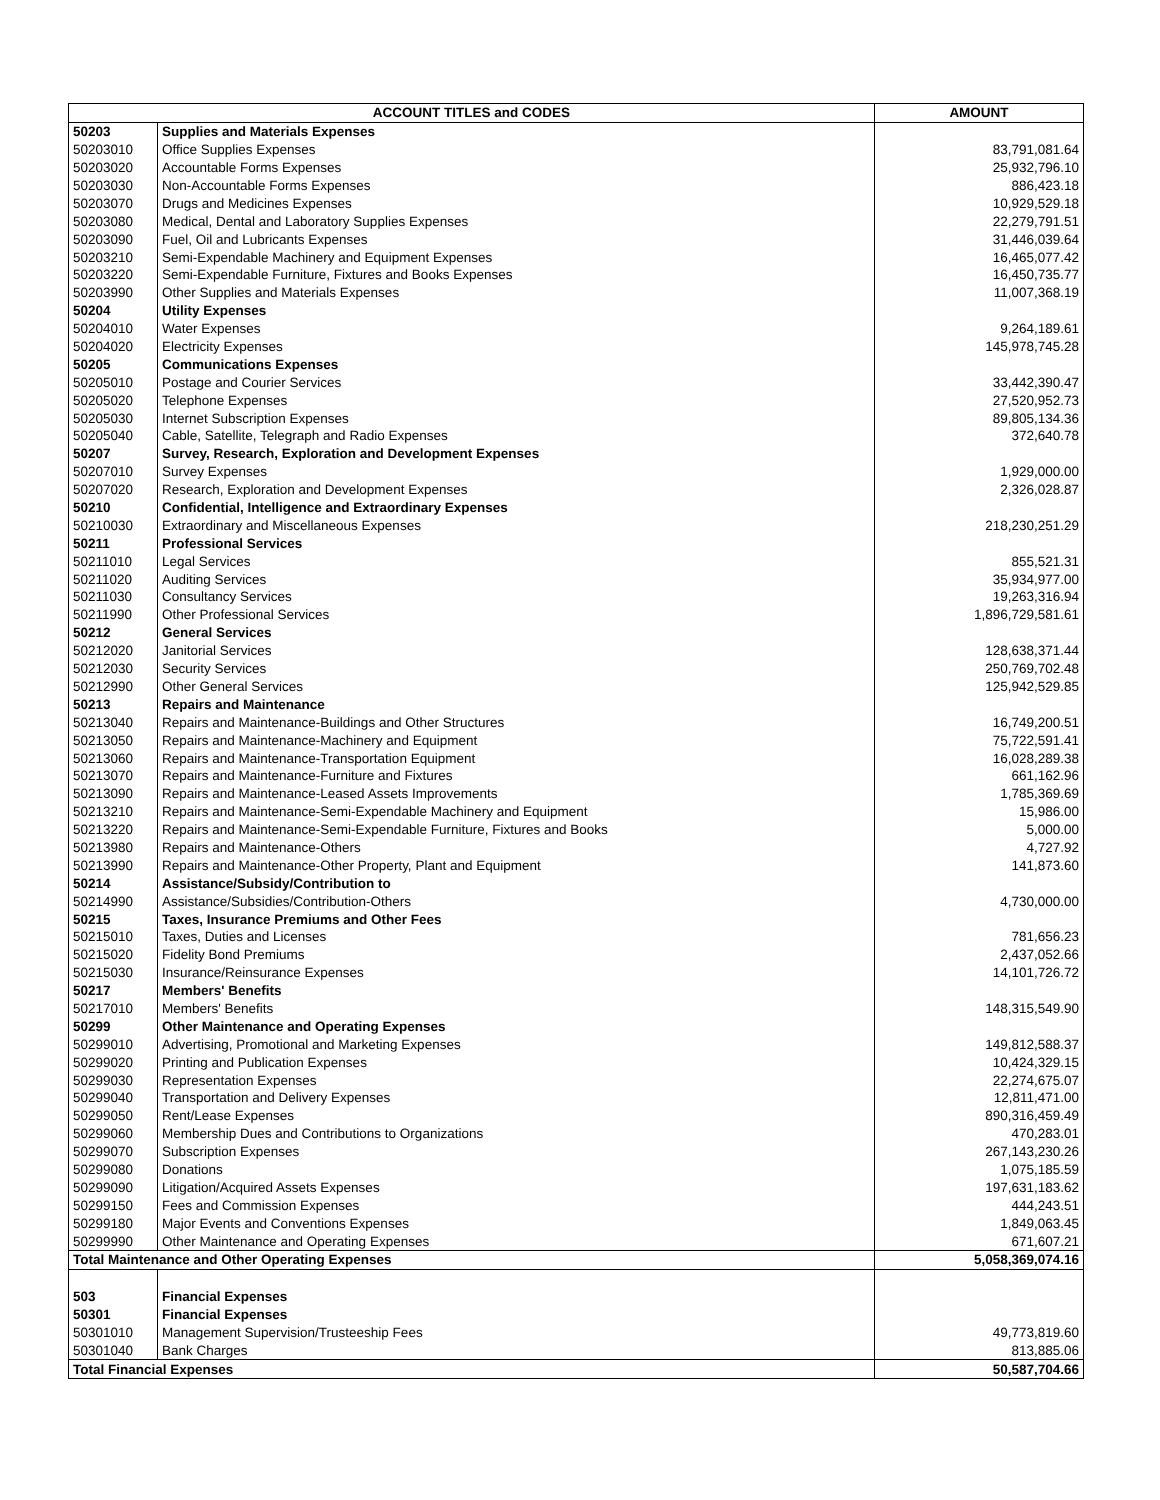| ACCOUNT TITLES and CODES | | AMOUNT |
| --- | --- | --- |
| 50203 | Supplies and Materials Expenses | |
| 50203010 | Office Supplies Expenses | 83,791,081.64 |
| 50203020 | Accountable Forms Expenses | 25,932,796.10 |
| 50203030 | Non-Accountable Forms Expenses | 886,423.18 |
| 50203070 | Drugs and Medicines Expenses | 10,929,529.18 |
| 50203080 | Medical, Dental and Laboratory Supplies Expenses | 22,279,791.51 |
| 50203090 | Fuel, Oil and Lubricants Expenses | 31,446,039.64 |
| 50203210 | Semi-Expendable Machinery and Equipment Expenses | 16,465,077.42 |
| 50203220 | Semi-Expendable Furniture, Fixtures and Books Expenses | 16,450,735.77 |
| 50203990 | Other Supplies and Materials Expenses | 11,007,368.19 |
| 50204 | Utility Expenses | |
| 50204010 | Water Expenses | 9,264,189.61 |
| 50204020 | Electricity Expenses | 145,978,745.28 |
| 50205 | Communications Expenses | |
| 50205010 | Postage and Courier Services | 33,442,390.47 |
| 50205020 | Telephone Expenses | 27,520,952.73 |
| 50205030 | Internet Subscription Expenses | 89,805,134.36 |
| 50205040 | Cable, Satellite, Telegraph and Radio Expenses | 372,640.78 |
| 50207 | Survey, Research, Exploration and Development Expenses | |
| 50207010 | Survey Expenses | 1,929,000.00 |
| 50207020 | Research, Exploration and Development Expenses | 2,326,028.87 |
| 50210 | Confidential, Intelligence and Extraordinary Expenses | |
| 50210030 | Extraordinary and Miscellaneous Expenses | 218,230,251.29 |
| 50211 | Professional Services | |
| 50211010 | Legal Services | 855,521.31 |
| 50211020 | Auditing Services | 35,934,977.00 |
| 50211030 | Consultancy Services | 19,263,316.94 |
| 50211990 | Other Professional Services | 1,896,729,581.61 |
| 50212 | General Services | |
| 50212020 | Janitorial Services | 128,638,371.44 |
| 50212030 | Security Services | 250,769,702.48 |
| 50212990 | Other General Services | 125,942,529.85 |
| 50213 | Repairs and Maintenance | |
| 50213040 | Repairs and Maintenance-Buildings and Other Structures | 16,749,200.51 |
| 50213050 | Repairs and Maintenance-Machinery and Equipment | 75,722,591.41 |
| 50213060 | Repairs and Maintenance-Transportation Equipment | 16,028,289.38 |
| 50213070 | Repairs and Maintenance-Furniture and Fixtures | 661,162.96 |
| 50213090 | Repairs and Maintenance-Leased Assets Improvements | 1,785,369.69 |
| 50213210 | Repairs and Maintenance-Semi-Expendable Machinery and Equipment | 15,986.00 |
| 50213220 | Repairs and Maintenance-Semi-Expendable Furniture, Fixtures and Books | 5,000.00 |
| 50213980 | Repairs and Maintenance-Others | 4,727.92 |
| 50213990 | Repairs and Maintenance-Other Property, Plant and Equipment | 141,873.60 |
| 50214 | Assistance/Subsidy/Contribution to | |
| 50214990 | Assistance/Subsidies/Contribution-Others | 4,730,000.00 |
| 50215 | Taxes, Insurance Premiums and Other Fees | |
| 50215010 | Taxes, Duties and Licenses | 781,656.23 |
| 50215020 | Fidelity Bond Premiums | 2,437,052.66 |
| 50215030 | Insurance/Reinsurance Expenses | 14,101,726.72 |
| 50217 | Members' Benefits | |
| 50217010 | Members' Benefits | 148,315,549.90 |
| 50299 | Other Maintenance and Operating Expenses | |
| 50299010 | Advertising, Promotional and Marketing Expenses | 149,812,588.37 |
| 50299020 | Printing and Publication Expenses | 10,424,329.15 |
| 50299030 | Representation Expenses | 22,274,675.07 |
| 50299040 | Transportation and Delivery Expenses | 12,811,471.00 |
| 50299050 | Rent/Lease Expenses | 890,316,459.49 |
| 50299060 | Membership Dues and Contributions to Organizations | 470,283.01 |
| 50299070 | Subscription Expenses | 267,143,230.26 |
| 50299080 | Donations | 1,075,185.59 |
| 50299090 | Litigation/Acquired Assets Expenses | 197,631,183.62 |
| 50299150 | Fees and Commission Expenses | 444,243.51 |
| 50299180 | Major Events and Conventions Expenses | 1,849,063.45 |
| 50299990 | Other Maintenance and Operating Expenses | 671,607.21 |
| Total Maintenance and Other Operating Expenses | | 5,058,369,074.16 |
| 503 | Financial Expenses | |
| 50301 | Financial Expenses | |
| 50301010 | Management Supervision/Trusteeship Fees | 49,773,819.60 |
| 50301040 | Bank Charges | 813,885.06 |
| Total Financial Expenses | | 50,587,704.66 |